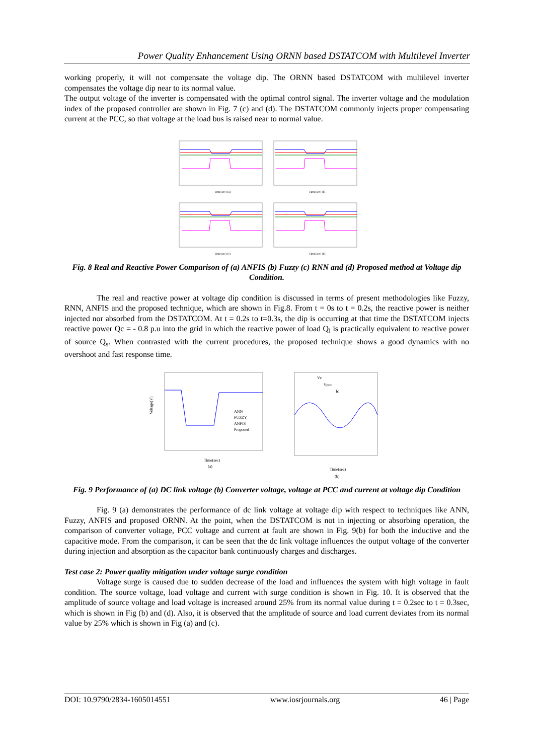Power Quality Enhancement Using ORNN based DSTATCOM with Multilevel Inverter
working properly, it will not compensate the voltage dip. The ORNN based DSTATCOM with multilevel inverter compensates the voltage dip near to its normal value.
The output voltage of the inverter is compensated with the optimal control signal. The inverter voltage and the modulation index of the proposed controller are shown in Fig. 7 (c) and (d). The DSTATCOM commonly injects proper compensating current at the PCC, so that voltage at the load bus is raised near to normal value.
Time(sec) (a)
Time(sec) (b)
Time(sec) (c)
Time(sec) (d)
Fig. 8 Real and Reactive Power Comparison of (a) ANFIS (b) Fuzzy (c) RNN and (d) Proposed method at Voltage dip Condition.
The real and reactive power at voltage dip condition is discussed in terms of present methodologies like Fuzzy, RNN, ANFIS and the proposed technique, which are shown in Fig.8. From t = 0s to t = 0.2s, the reactive power is neither injected nor absorbed from the DSTATCOM. At t = 0.2s to t=0.3s, the dip is occurring at that time the DSTATCOM injects reactive power Qc = - 0.8 p.u into the grid in which the reactive power of load Q<sub>l</sub> is practically equivalent to reactive power of source Q<sub>s</sub>. When contrasted with the current procedures, the proposed technique shows a good dynamics with no overshoot and fast response time.
ANN
FUZZY
ANFIS
Proposed
Time(sec)
(a)
Voltage(V)
Vc
Vpcc
Ic
Time(sec)
(b)
Fig. 9 Performance of (a) DC link voltage (b) Converter voltage, voltage at PCC and current at voltage dip Condition
Fig. 9 (a) demonstrates the performance of dc link voltage at voltage dip with respect to techniques like ANN, Fuzzy, ANFIS and proposed ORNN. At the point, when the DSTATCOM is not in injecting or absorbing operation, the comparison of converter voltage, PCC voltage and current at fault are shown in Fig. 9(b) for both the inductive and the capacitive mode. From the comparison, it can be seen that the dc link voltage influences the output voltage of the converter during injection and absorption as the capacitor bank continuously charges and discharges.
Test case 2: Power quality mitigation under voltage surge condition
Voltage surge is caused due to sudden decrease of the load and influences the system with high voltage in fault condition. The source voltage, load voltage and current with surge condition is shown in Fig. 10. It is observed that the amplitude of source voltage and load voltage is increased around 25% from its normal value during t = 0.2sec to t = 0.3sec, which is shown in Fig (b) and (d). Also, it is observed that the amplitude of source and load current deviates from its normal value by 25% which is shown in Fig (a) and (c).
DOI: 10.9790/2834-1605014551 www.iosrjournals.org 46 | Page